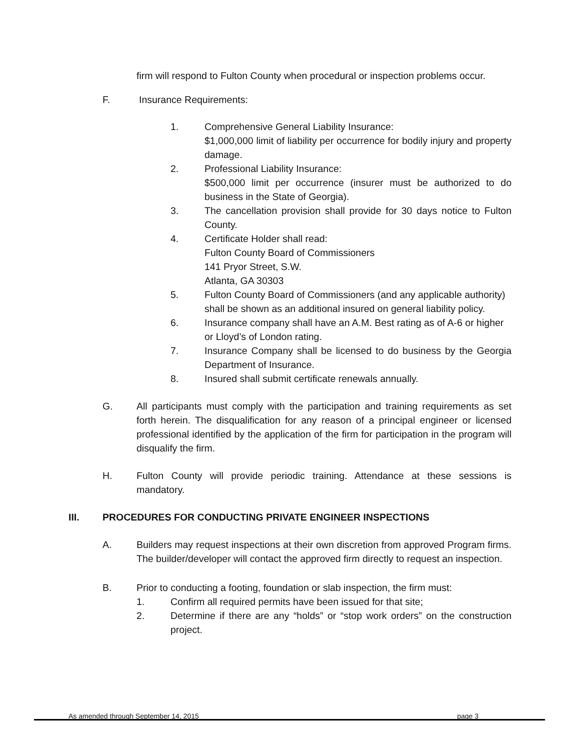firm will respond to Fulton County when procedural or inspection problems occur.
F. Insurance Requirements:
1. Comprehensive General Liability Insurance:
$1,000,000 limit of liability per occurrence for bodily injury and property damage.
2. Professional Liability Insurance:
$500,000 limit per occurrence (insurer must be authorized to do business in the State of Georgia).
3. The cancellation provision shall provide for 30 days notice to Fulton County.
4. Certificate Holder shall read:
Fulton County Board of Commissioners
141 Pryor Street, S.W.
Atlanta, GA 30303
5. Fulton County Board of Commissioners (and any applicable authority) shall be shown as an additional insured on general liability policy.
6. Insurance company shall have an A.M. Best rating as of A-6 or higher or Lloyd’s of London rating.
7. Insurance Company shall be licensed to do business by the Georgia Department of Insurance.
8. Insured shall submit certificate renewals annually.
G. All participants must comply with the participation and training requirements as set forth herein. The disqualification for any reason of a principal engineer or licensed professional identified by the application of the firm for participation in the program will disqualify the firm.
H. Fulton County will provide periodic training. Attendance at these sessions is mandatory.
III. PROCEDURES FOR CONDUCTING PRIVATE ENGINEER INSPECTIONS
A. Builders may request inspections at their own discretion from approved Program firms. The builder/developer will contact the approved firm directly to request an inspection.
B. Prior to conducting a footing, foundation or slab inspection, the firm must:
1. Confirm all required permits have been issued for that site;
2. Determine if there are any “holds” or “stop work orders” on the construction project.
As amended through September 14, 2015 page 3